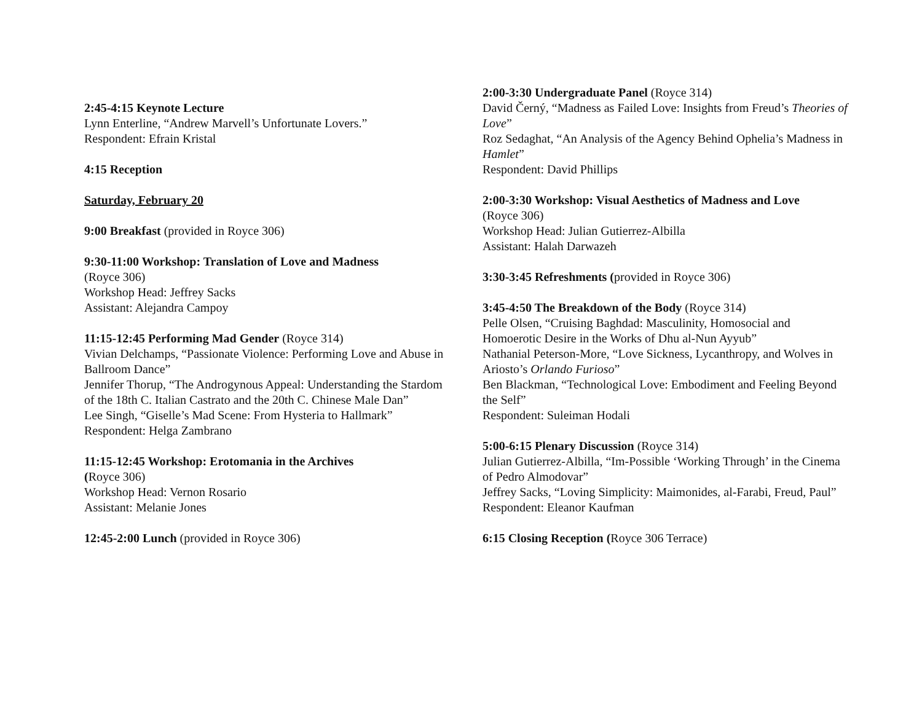2:45-4:15 Keynote Lecture
Lynn Enterline, “Andrew Marvell’s Unfortunate Lovers.”
Respondent: Efrain Kristal
4:15 Reception
Saturday, February 20
9:00 Breakfast (provided in Royce 306)
9:30-11:00 Workshop: Translation of Love and Madness
(Royce 306)
Workshop Head: Jeffrey Sacks
Assistant: Alejandra Campoy
11:15-12:45 Performing Mad Gender (Royce 314)
Vivian Delchamps, “Passionate Violence: Performing Love and Abuse in Ballroom Dance”
Jennifer Thorup, “The Androgynous Appeal: Understanding the Stardom of the 18th C. Italian Castrato and the 20th C. Chinese Male Dan”
Lee Singh, “Giselle’s Mad Scene: From Hysteria to Hallmark”
Respondent: Helga Zambrano
11:15-12:45 Workshop: Erotomania in the Archives
(Royce 306)
Workshop Head: Vernon Rosario
Assistant: Melanie Jones
12:45-2:00 Lunch (provided in Royce 306)
2:00-3:30 Undergraduate Panel (Royce 314)
David Černý, “Madness as Failed Love: Insights from Freud’s Theories of Love”
Roz Sedaghat, “An Analysis of the Agency Behind Ophelia’s Madness in Hamlet”
Respondent: David Phillips
2:00-3:30 Workshop: Visual Aesthetics of Madness and Love
(Royce 306)
Workshop Head: Julian Gutierrez-Albilla
Assistant: Halah Darwazeh
3:30-3:45 Refreshments (provided in Royce 306)
3:45-4:50 The Breakdown of the Body (Royce 314)
Pelle Olsen, “Cruising Baghdad: Masculinity, Homosocial and Homoerotic Desire in the Works of Dhu al-Nun Ayyub”
Nathanial Peterson-More, “Love Sickness, Lycanthropy, and Wolves in Ariosto’s Orlando Furioso”
Ben Blackman, “Technological Love: Embodiment and Feeling Beyond the Self”
Respondent: Suleiman Hodali
5:00-6:15 Plenary Discussion (Royce 314)
Julian Gutierrez-Albilla, “Im-Possible ‘Working Through’ in the Cinema of Pedro Almodovar”
Jeffrey Sacks, “Loving Simplicity: Maimonides, al-Farabi, Freud, Paul”
Respondent: Eleanor Kaufman
6:15 Closing Reception (Royce 306 Terrace)